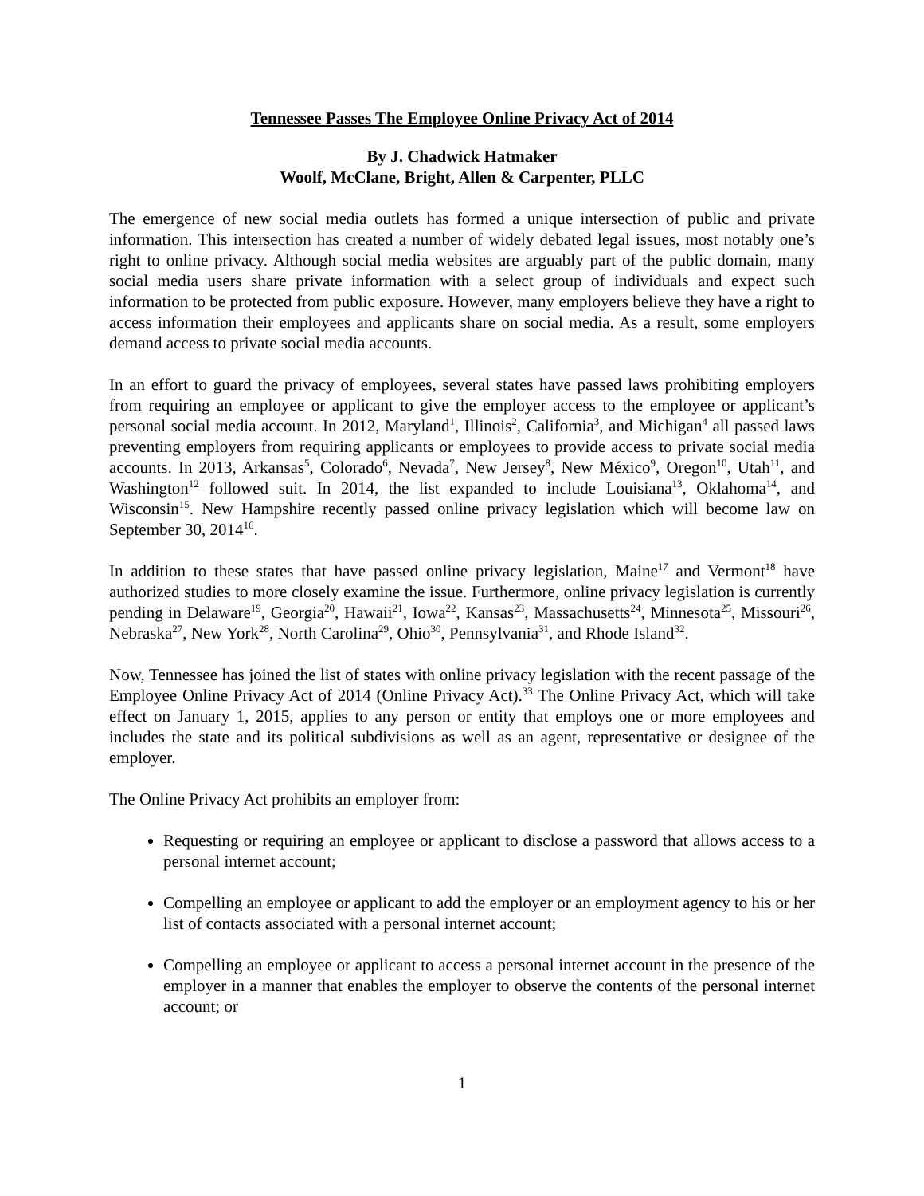Tennessee Passes The Employee Online Privacy Act of 2014
By J. Chadwick Hatmaker
Woolf, McClane, Bright, Allen & Carpenter, PLLC
The emergence of new social media outlets has formed a unique intersection of public and private information. This intersection has created a number of widely debated legal issues, most notably one’s right to online privacy. Although social media websites are arguably part of the public domain, many social media users share private information with a select group of individuals and expect such information to be protected from public exposure. However, many employers believe they have a right to access information their employees and applicants share on social media. As a result, some employers demand access to private social media accounts.
In an effort to guard the privacy of employees, several states have passed laws prohibiting employers from requiring an employee or applicant to give the employer access to the employee or applicant’s personal social media account. In 2012, Maryland<sup>1</sup>, Illinois<sup>2</sup>, California<sup>3</sup>, and Michigan<sup>4</sup> all passed laws preventing employers from requiring applicants or employees to provide access to private social media accounts. In 2013, Arkansas<sup>5</sup>, Colorado<sup>6</sup>, Nevada<sup>7</sup>, New Jersey<sup>8</sup>, New México<sup>9</sup>, Oregon<sup>10</sup>, Utah<sup>11</sup>, and Washington<sup>12</sup> followed suit. In 2014, the list expanded to include Louisiana<sup>13</sup>, Oklahoma<sup>14</sup>, and Wisconsin<sup>15</sup>. New Hampshire recently passed online privacy legislation which will become law on September 30, 2014<sup>16</sup>.
In addition to these states that have passed online privacy legislation, Maine<sup>17</sup> and Vermont<sup>18</sup> have authorized studies to more closely examine the issue. Furthermore, online privacy legislation is currently pending in Delaware<sup>19</sup>, Georgia<sup>20</sup>, Hawaii<sup>21</sup>, Iowa<sup>22</sup>, Kansas<sup>23</sup>, Massachusetts<sup>24</sup>, Minnesota<sup>25</sup>, Missouri<sup>26</sup>, Nebraska<sup>27</sup>, New York<sup>28</sup>, North Carolina<sup>29</sup>, Ohio<sup>30</sup>, Pennsylvania<sup>31</sup>, and Rhode Island<sup>32</sup>.
Now, Tennessee has joined the list of states with online privacy legislation with the recent passage of the Employee Online Privacy Act of 2014 (Online Privacy Act).<sup>33</sup> The Online Privacy Act, which will take effect on January 1, 2015, applies to any person or entity that employs one or more employees and includes the state and its political subdivisions as well as an agent, representative or designee of the employer.
The Online Privacy Act prohibits an employer from:
Requesting or requiring an employee or applicant to disclose a password that allows access to a personal internet account;
Compelling an employee or applicant to add the employer or an employment agency to his or her list of contacts associated with a personal internet account;
Compelling an employee or applicant to access a personal internet account in the presence of the employer in a manner that enables the employer to observe the contents of the personal internet account; or
1